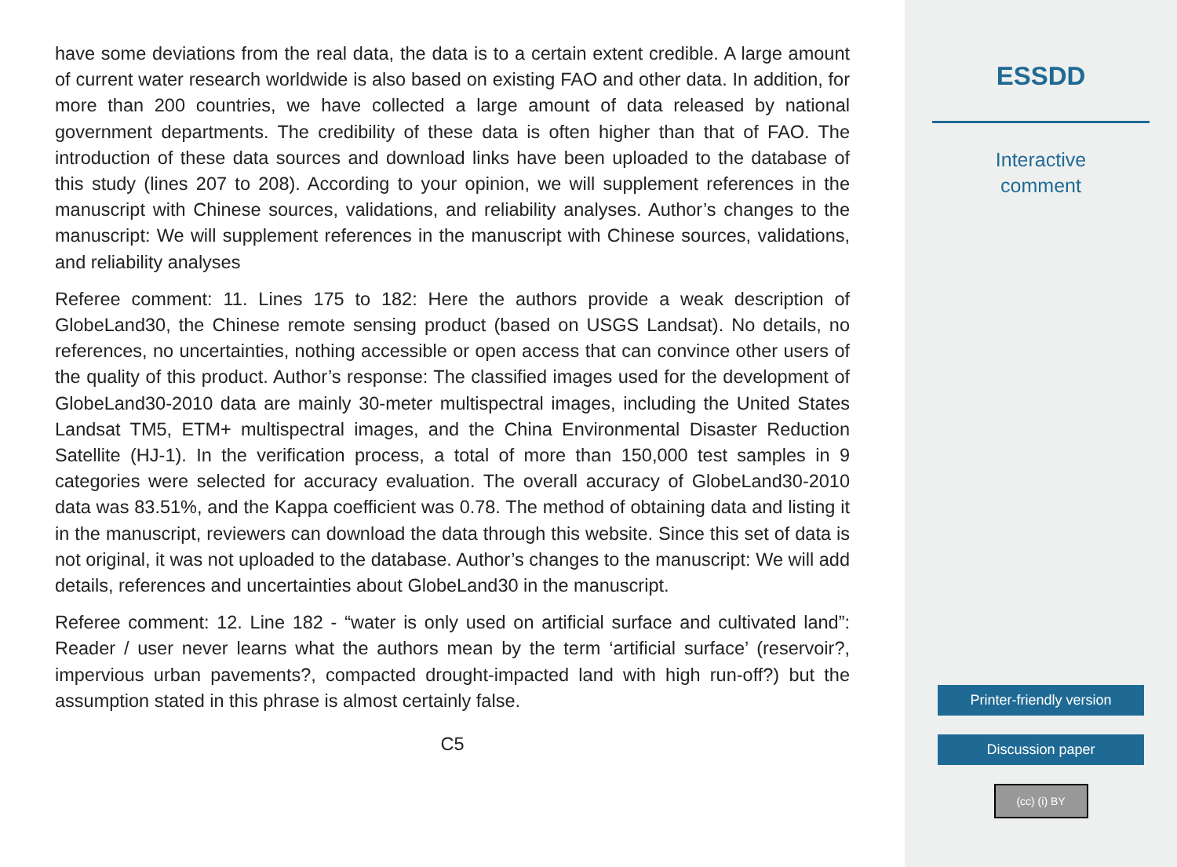have some deviations from the real data, the data is to a certain extent credible. A large amount of current water research worldwide is also based on existing FAO and other data. In addition, for more than 200 countries, we have collected a large amount of data released by national government departments. The credibility of these data is often higher than that of FAO. The introduction of these data sources and download links have been uploaded to the database of this study (lines 207 to 208). According to your opinion, we will supplement references in the manuscript with Chinese sources, validations, and reliability analyses. Author’s changes to the manuscript: We will supplement references in the manuscript with Chinese sources, validations, and reliability analyses
Referee comment: 11. Lines 175 to 182: Here the authors provide a weak description of GlobeLand30, the Chinese remote sensing product (based on USGS Landsat). No details, no references, no uncertainties, nothing accessible or open access that can convince other users of the quality of this product. Author’s response: The classified images used for the development of GlobeLand30-2010 data are mainly 30-meter multispectral images, including the United States Landsat TM5, ETM+ multispectral images, and the China Environmental Disaster Reduction Satellite (HJ-1). In the verification process, a total of more than 150,000 test samples in 9 categories were selected for accuracy evaluation. The overall accuracy of GlobeLand30-2010 data was 83.51%, and the Kappa coefficient was 0.78. The method of obtaining data and listing it in the manuscript, reviewers can download the data through this website. Since this set of data is not original, it was not uploaded to the database. Author’s changes to the manuscript: We will add details, references and uncertainties about GlobeLand30 in the manuscript.
Referee comment: 12. Line 182 - “water is only used on artificial surface and cultivated land”: Reader / user never learns what the authors mean by the term ‘artificial surface’ (reservoir?, impervious urban pavements?, compacted drought-impacted land with high run-off?) but the assumption stated in this phrase is almost certainly false.
C5
ESSDD
Interactive
comment
Printer-friendly version
Discussion paper
(cc) (i) BY